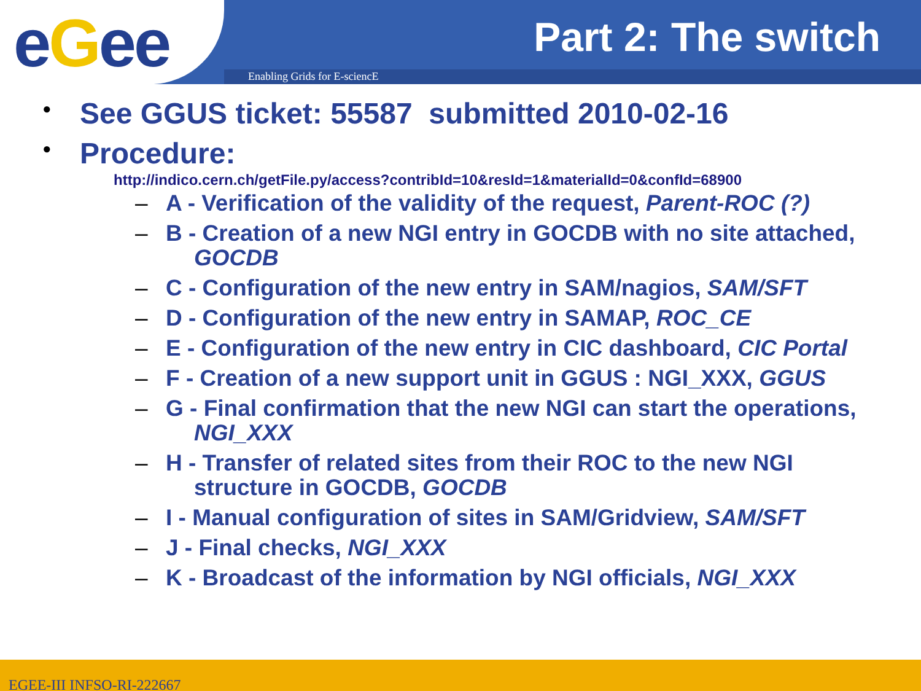eGee
Enabling Grids for E-sciencE
Part 2: The switch
• See GGUS ticket: 55587 submitted 2010-02-16
• Procedure:
http://indico.cern.ch/getFile.py/access?contribId=10&resId=1&materialId=0&confId=68900
– A - Verification of the validity of the request, Parent-ROC (?)
– B - Creation of a new NGI entry in GOCDB with no site attached, GOCDB
– C - Configuration of the new entry in SAM/nagios, SAM/SFT
– D - Configuration of the new entry in SAMAP, ROC_CE
– E - Configuration of the new entry in CIC dashboard, CIC Portal
– F - Creation of a new support unit in GGUS : NGI_XXX, GGUS
– G - Final confirmation that the new NGI can start the operations, NGI_XXX
– H - Transfer of related sites from their ROC to the new NGI structure in GOCDB, GOCDB
– I - Manual configuration of sites in SAM/Gridview, SAM/SFT
– J - Final checks, NGI_XXX
– K - Broadcast of the information by NGI officials, NGI_XXX
EGEE-III INFSO-RI-222667